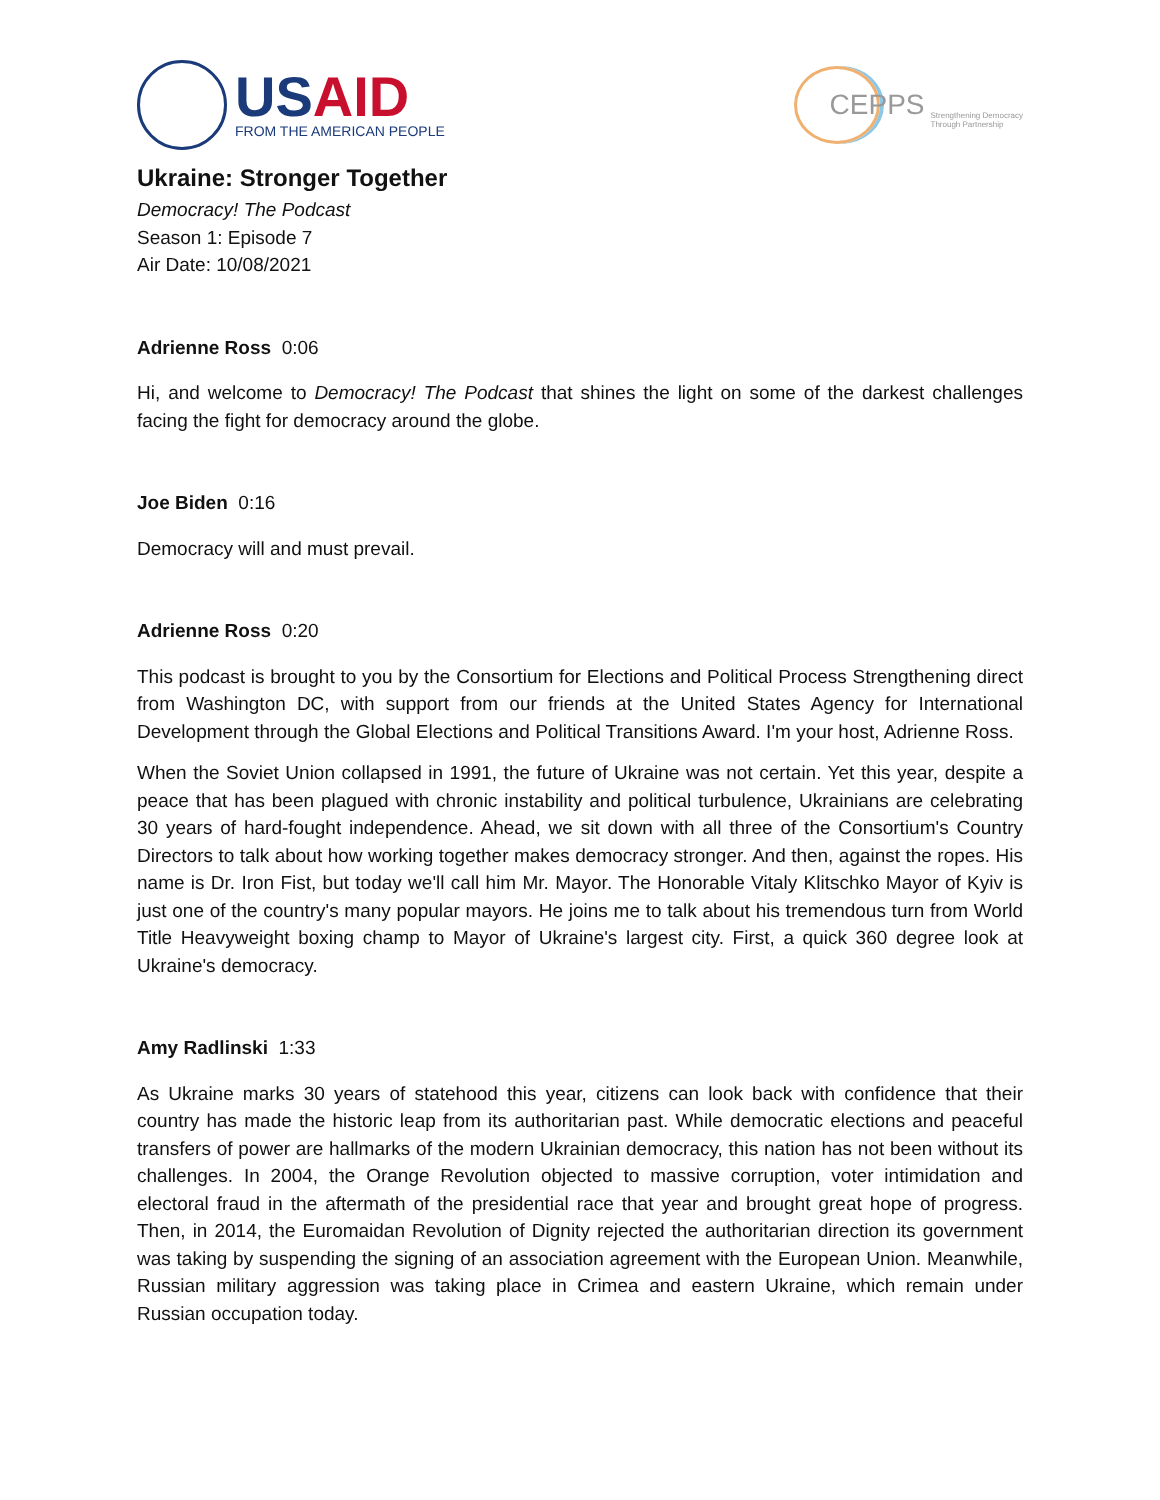USAID
FROM THE AMERICAN PEOPLE
CEPPS
Strengthening Democracy
Through Partnership
Ukraine: Stronger Together
Democracy! The Podcast
Season 1: Episode 7
Air Date: 10/08/2021
Adrienne Ross 0:06
Hi, and welcome to Democracy! The Podcast that shines the light on some of the darkest challenges facing the fight for democracy around the globe.
Joe Biden 0:16
Democracy will and must prevail.
Adrienne Ross 0:20
This podcast is brought to you by the Consortium for Elections and Political Process Strengthening direct from Washington DC, with support from our friends at the United States Agency for International Development through the Global Elections and Political Transitions Award. I'm your host, Adrienne Ross.
When the Soviet Union collapsed in 1991, the future of Ukraine was not certain. Yet this year, despite a peace that has been plagued with chronic instability and political turbulence, Ukrainians are celebrating 30 years of hard-fought independence. Ahead, we sit down with all three of the Consortium's Country Directors to talk about how working together makes democracy stronger. And then, against the ropes. His name is Dr. Iron Fist, but today we'll call him Mr. Mayor. The Honorable Vitaly Klitschko Mayor of Kyiv is just one of the country's many popular mayors. He joins me to talk about his tremendous turn from World Title Heavyweight boxing champ to Mayor of Ukraine's largest city. First, a quick 360 degree look at Ukraine's democracy.
Amy Radlinski 1:33
As Ukraine marks 30 years of statehood this year, citizens can look back with confidence that their country has made the historic leap from its authoritarian past. While democratic elections and peaceful transfers of power are hallmarks of the modern Ukrainian democracy, this nation has not been without its challenges. In 2004, the Orange Revolution objected to massive corruption, voter intimidation and electoral fraud in the aftermath of the presidential race that year and brought great hope of progress. Then, in 2014, the Euromaidan Revolution of Dignity rejected the authoritarian direction its government was taking by suspending the signing of an association agreement with the European Union. Meanwhile, Russian military aggression was taking place in Crimea and eastern Ukraine, which remain under Russian occupation today.